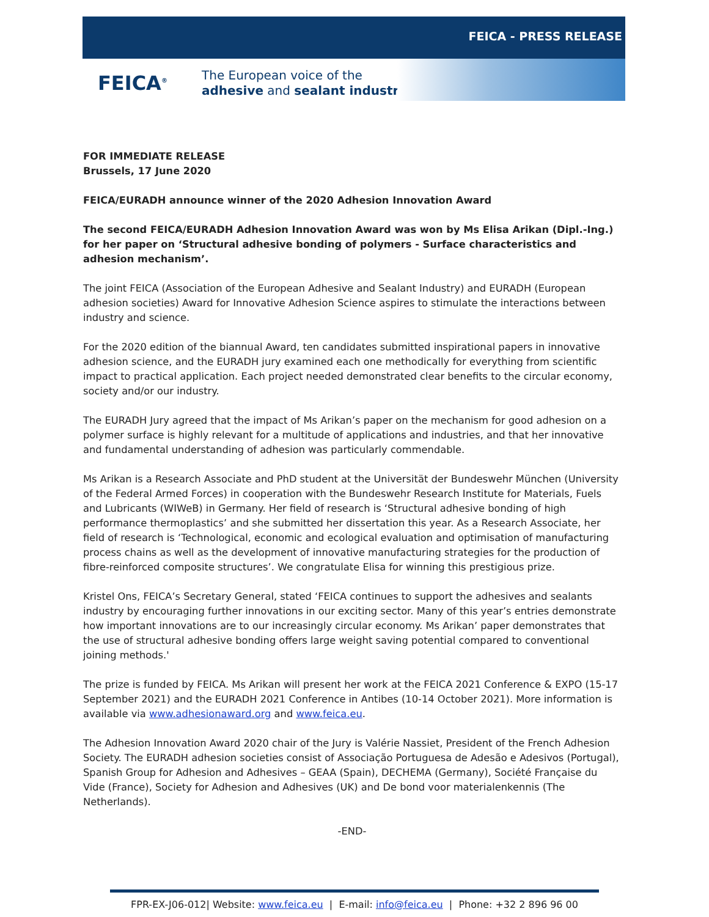FEICA - PRESS RELEASE
FEICA<sup>®</sup>
The European voice of the
adhesive and sealant industry
FOR IMMEDIATE RELEASE
Brussels, 17 June 2020
FEICA/EURADH announce winner of the 2020 Adhesion Innovation Award
The second FEICA/EURADH Adhesion Innovation Award was won by Ms Elisa Arikan (Dipl.-Ing.) for her paper on ‘Structural adhesive bonding of polymers - Surface characteristics and adhesion mechanism’.
The joint FEICA (Association of the European Adhesive and Sealant Industry) and EURADH (European adhesion societies) Award for Innovative Adhesion Science aspires to stimulate the interactions between industry and science.
For the 2020 edition of the biannual Award, ten candidates submitted inspirational papers in innovative adhesion science, and the EURADH jury examined each one methodically for everything from scientific impact to practical application. Each project needed demonstrated clear benefits to the circular economy, society and/or our industry.
The EURADH Jury agreed that the impact of Ms Arikan’s paper on the mechanism for good adhesion on a polymer surface is highly relevant for a multitude of applications and industries, and that her innovative and fundamental understanding of adhesion was particularly commendable.
Ms Arikan is a Research Associate and PhD student at the Universität der Bundeswehr München (University of the Federal Armed Forces) in cooperation with the Bundeswehr Research Institute for Materials, Fuels and Lubricants (WIWeB) in Germany. Her field of research is ‘Structural adhesive bonding of high performance thermoplastics’ and she submitted her dissertation this year. As a Research Associate, her field of research is ‘Technological, economic and ecological evaluation and optimisation of manufacturing process chains as well as the development of innovative manufacturing strategies for the production of fibre-reinforced composite structures’. We congratulate Elisa for winning this prestigious prize.
Kristel Ons, FEICA’s Secretary General, stated ‘FEICA continues to support the adhesives and sealants industry by encouraging further innovations in our exciting sector. Many of this year’s entries demonstrate how important innovations are to our increasingly circular economy. Ms Arikan’ paper demonstrates that the use of structural adhesive bonding offers large weight saving potential compared to conventional joining methods.'
The prize is funded by FEICA. Ms Arikan will present her work at the FEICA 2021 Conference & EXPO (15-17 September 2021) and the EURADH 2021 Conference in Antibes (10-14 October 2021). More information is available via www.adhesionaward.org and www.feica.eu.
The Adhesion Innovation Award 2020 chair of the Jury is Valérie Nassiet, President of the French Adhesion Society. The EURADH adhesion societies consist of Associação Portuguesa de Adesão e Adesivos (Portugal), Spanish Group for Adhesion and Adhesives – GEAA (Spain), DECHEMA (Germany), Société Française du Vide (France), Society for Adhesion and Adhesives (UK) and De bond voor materialenkennis (The Netherlands).
-END-
FPR-EX-J06-012| Website: www.feica.eu | E-mail: info@feica.eu | Phone: +32 2 896 96 00